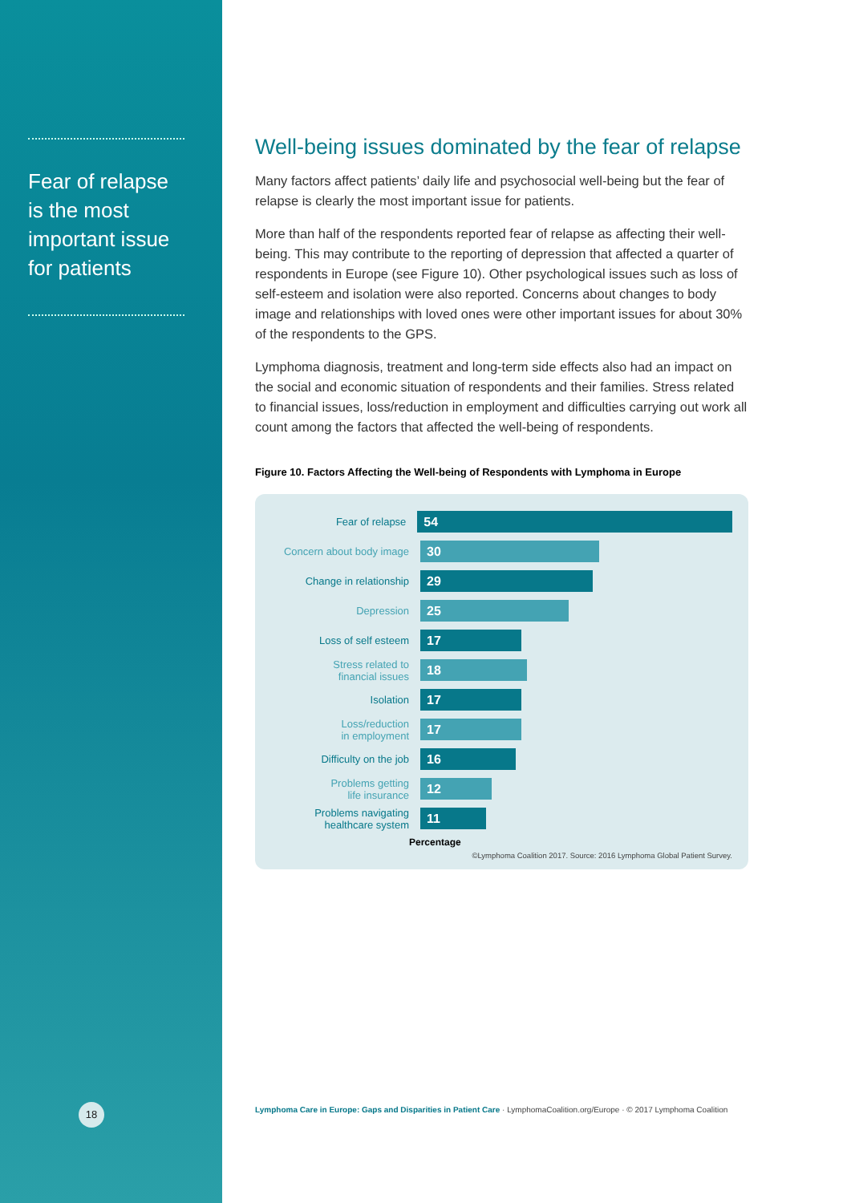Fear of relapse is the most important issue for patients
18
Well-being issues dominated by the fear of relapse
Many factors affect patients’ daily life and psychosocial well-being but the fear of relapse is clearly the most important issue for patients.
More than half of the respondents reported fear of relapse as affecting their well-being. This may contribute to the reporting of depression that affected a quarter of respondents in Europe (see Figure 10). Other psychological issues such as loss of self-esteem and isolation were also reported. Concerns about changes to body image and relationships with loved ones were other important issues for about 30% of the respondents to the GPS.
Lymphoma diagnosis, treatment and long-term side effects also had an impact on the social and economic situation of respondents and their families. Stress related to financial issues, loss/reduction in employment and difficulties carrying out work all count among the factors that affected the well-being of respondents.
Figure 10. Factors Affecting the Well-being of Respondents with Lymphoma in Europe
Fear of relapse
54
Concern about body image
30
Change in relationship
29
Depression
25
Loss of self esteem
17
Stress related to
financial issues
18
Isolation
17
Loss/reduction
in employment
17
Difficulty on the job
16
Problems getting
life insurance
12
Problems navigating
healthcare system
11
Percentage
©Lymphoma Coalition 2017. Source: 2016 Lymphoma Global Patient Survey.
Lymphoma Care in Europe: Gaps and Disparities in Patient Care · LymphomaCoalition.org/Europe · © 2017 Lymphoma Coalition